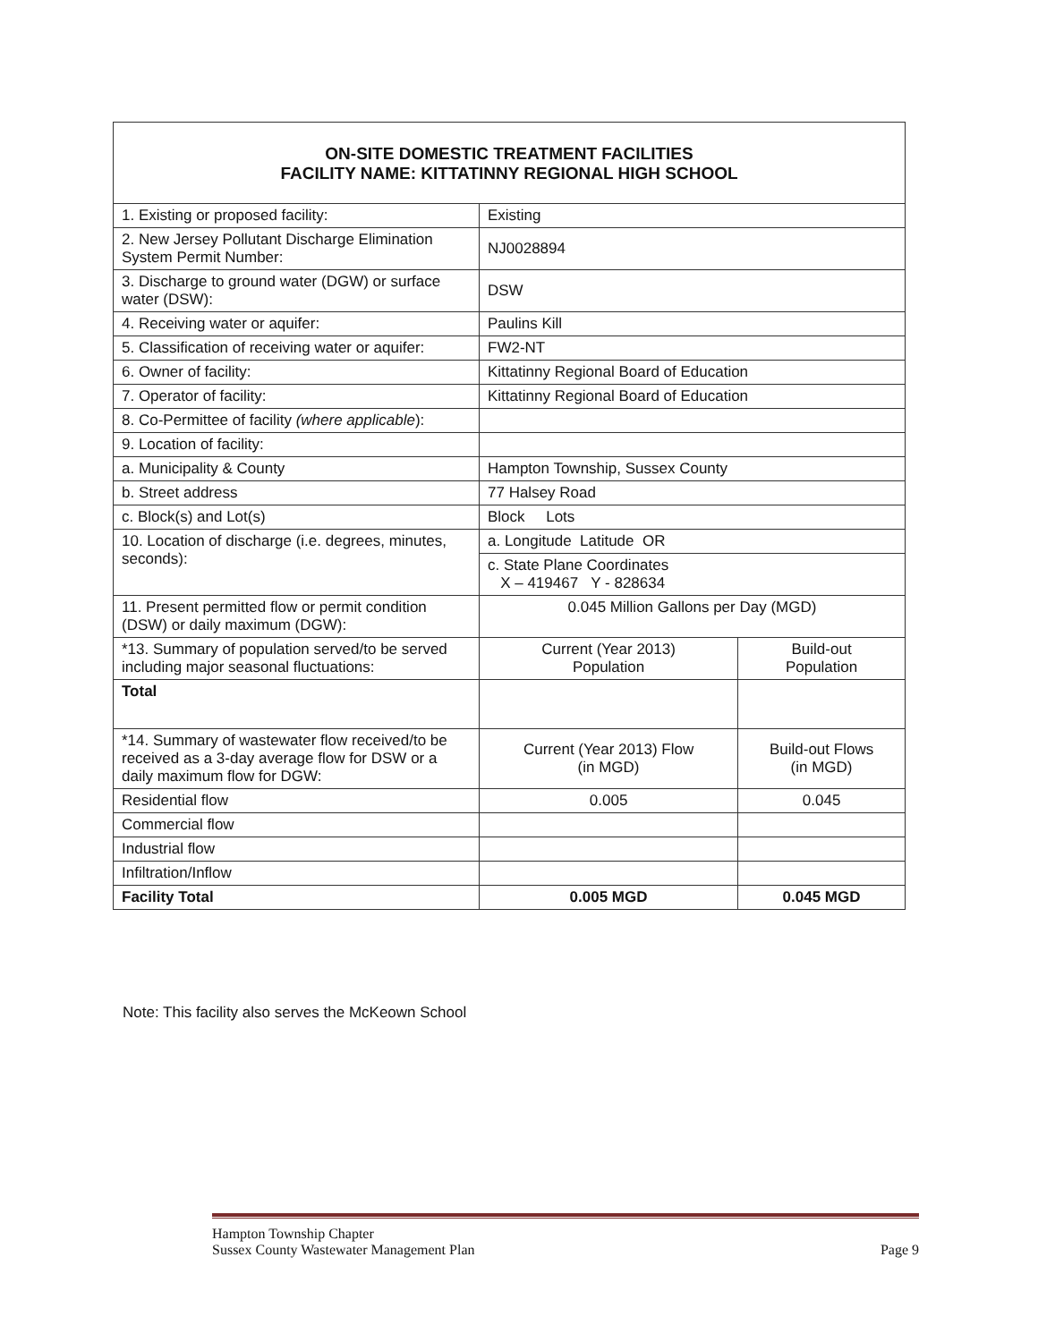| ON-SITE DOMESTIC TREATMENT FACILITIES FACILITY NAME: KITTATINNY REGIONAL HIGH SCHOOL | | |
| --- | --- | --- |
| 1. Existing or proposed facility: | Existing | |
| 2. New Jersey Pollutant Discharge Elimination System Permit Number: | NJ0028894 | |
| 3. Discharge to ground water (DGW) or surface water (DSW): | DSW | |
| 4. Receiving water or aquifer: | Paulins Kill | |
| 5. Classification of receiving water or aquifer: | FW2-NT | |
| 6. Owner of facility: | Kittatinny Regional Board of Education | |
| 7. Operator of facility: | Kittatinny Regional Board of Education | |
| 8. Co-Permittee of facility (where applicable ): | | |
| 9. Location of facility: | | |
| a. Municipality & County | Hampton Township, Sussex County | |
| b. Street address | 77 Halsey Road | |
| c. Block(s) and Lot(s) | Block Lots | |
| 10. Location of discharge (i.e. degrees, minutes, seconds): | a. Longitude Latitude OR | |
| | c. State Plane Coordinates X – 419467 Y - 828634 | |
| 11. Present permitted flow or permit condition (DSW) or daily maximum (DGW): | 0.045 Million Gallons per Day (MGD) | |
| *13. Summary of population served/to be served including major seasonal fluctuations: | Current (Year 2013) Population | Build-out Population |
| Total | | |
| *14. Summary of wastewater flow received/to be received as a 3-day average flow for DSW or a daily maximum flow for DGW: | Current (Year 2013) Flow (in MGD) | Build-out Flows (in MGD) |
| Residential flow | 0.005 | 0.045 |
| Commercial flow | | |
| Industrial flow | | |
| Infiltration/Inflow | | |
| Facility Total | 0.005 MGD | 0.045 MGD |
Note: This facility also serves the McKeown School
Hampton Township Chapter
Sussex County Wastewater Management Plan Page 9